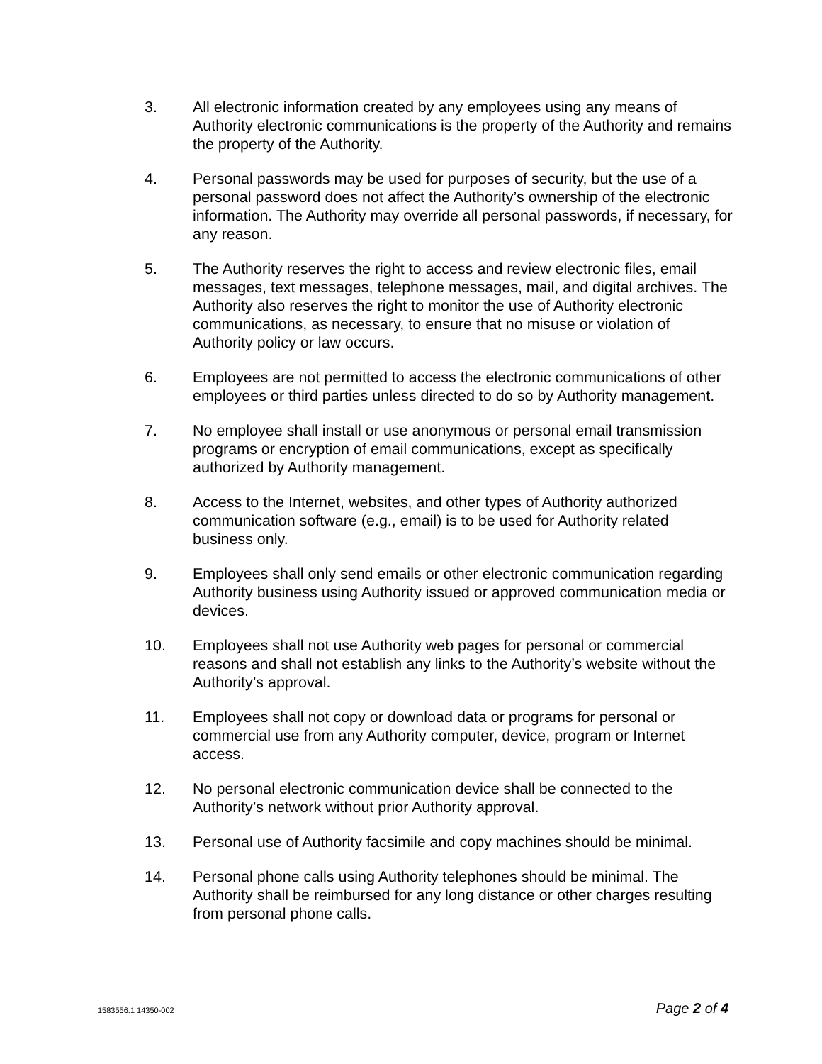3. All electronic information created by any employees using any means of Authority electronic communications is the property of the Authority and remains the property of the Authority.
4. Personal passwords may be used for purposes of security, but the use of a personal password does not affect the Authority’s ownership of the electronic information. The Authority may override all personal passwords, if necessary, for any reason.
5. The Authority reserves the right to access and review electronic files, email messages, text messages, telephone messages, mail, and digital archives. The Authority also reserves the right to monitor the use of Authority electronic communications, as necessary, to ensure that no misuse or violation of Authority policy or law occurs.
6. Employees are not permitted to access the electronic communications of other employees or third parties unless directed to do so by Authority management.
7. No employee shall install or use anonymous or personal email transmission programs or encryption of email communications, except as specifically authorized by Authority management.
8. Access to the Internet, websites, and other types of Authority authorized communication software (e.g., email) is to be used for Authority related business only.
9. Employees shall only send emails or other electronic communication regarding Authority business using Authority issued or approved communication media or devices.
10. Employees shall not use Authority web pages for personal or commercial reasons and shall not establish any links to the Authority’s website without the Authority’s approval.
11. Employees shall not copy or download data or programs for personal or commercial use from any Authority computer, device, program or Internet access.
12. No personal electronic communication device shall be connected to the Authority’s network without prior Authority approval.
13. Personal use of Authority facsimile and copy machines should be minimal.
14. Personal phone calls using Authority telephones should be minimal. The Authority shall be reimbursed for any long distance or other charges resulting from personal phone calls.
1583556.1 14350-002 Page 2 of 4